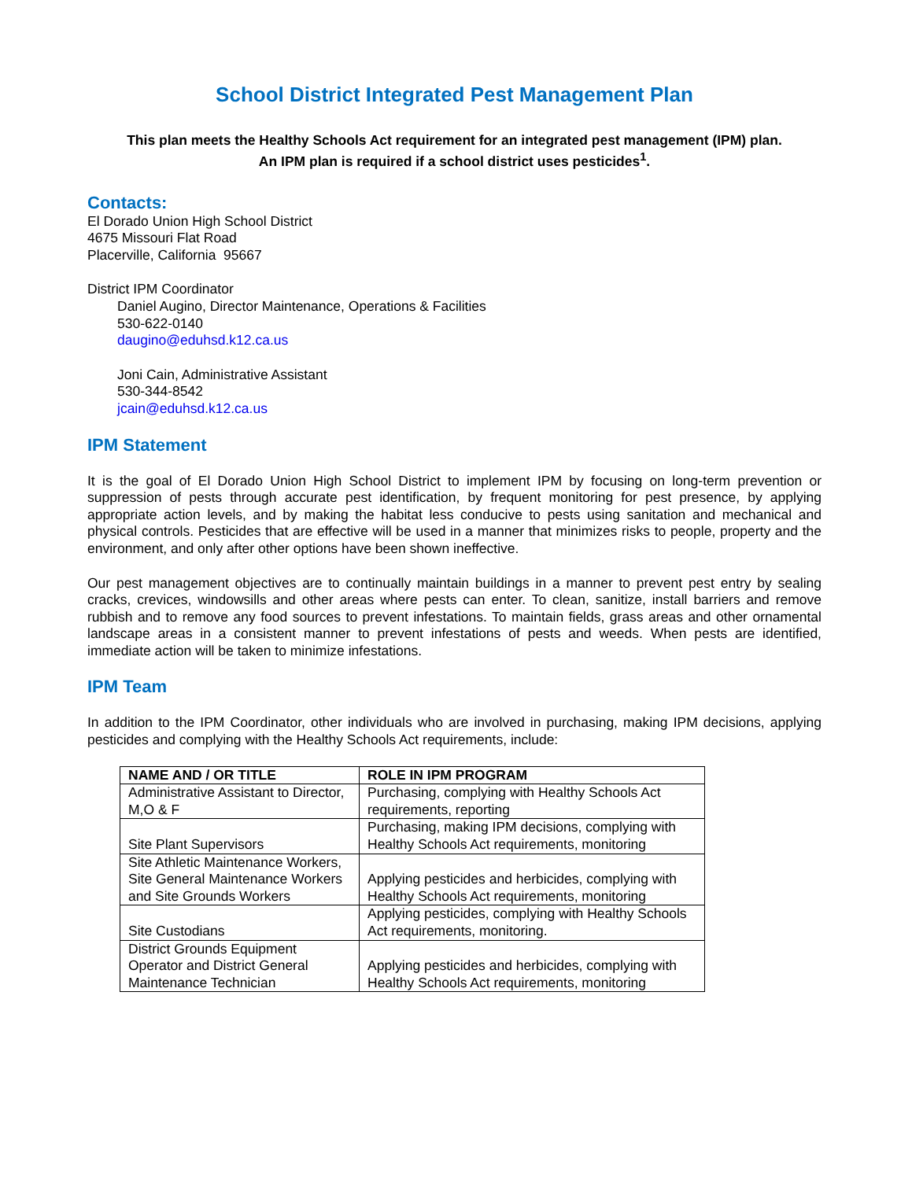School District Integrated Pest Management Plan
This plan meets the Healthy Schools Act requirement for an integrated pest management (IPM) plan.
An IPM plan is required if a school district uses pesticides<sup>1</sup>.
Contacts:
El Dorado Union High School District
4675 Missouri Flat Road
Placerville, California 95667
District IPM Coordinator
Daniel Augino, Director Maintenance, Operations & Facilities
530-622-0140
daugino@eduhsd.k12.ca.us
Joni Cain, Administrative Assistant
530-344-8542
jcain@eduhsd.k12.ca.us
IPM Statement
It is the goal of El Dorado Union High School District to implement IPM by focusing on long-term prevention or suppression of pests through accurate pest identification, by frequent monitoring for pest presence, by applying appropriate action levels, and by making the habitat less conducive to pests using sanitation and mechanical and physical controls. Pesticides that are effective will be used in a manner that minimizes risks to people, property and the environment, and only after other options have been shown ineffective.
Our pest management objectives are to continually maintain buildings in a manner to prevent pest entry by sealing cracks, crevices, windowsills and other areas where pests can enter. To clean, sanitize, install barriers and remove rubbish and to remove any food sources to prevent infestations. To maintain fields, grass areas and other ornamental landscape areas in a consistent manner to prevent infestations of pests and weeds. When pests are identified, immediate action will be taken to minimize infestations.
IPM Team
In addition to the IPM Coordinator, other individuals who are involved in purchasing, making IPM decisions, applying pesticides and complying with the Healthy Schools Act requirements, include:
| NAME AND / OR TITLE | ROLE IN IPM PROGRAM |
| --- | --- |
| Administrative Assistant to Director, M,O & F | Purchasing, complying with Healthy Schools Act requirements, reporting |
| Site Plant Supervisors | Purchasing, making IPM decisions, complying with Healthy Schools Act requirements, monitoring |
| Site Athletic Maintenance Workers, Site General Maintenance Workers and Site Grounds Workers | Applying pesticides and herbicides, complying with Healthy Schools Act requirements, monitoring |
| Site Custodians | Applying pesticides, complying with Healthy Schools Act requirements, monitoring. |
| District Grounds Equipment Operator and District General Maintenance Technician | Applying pesticides and herbicides, complying with Healthy Schools Act requirements, monitoring |